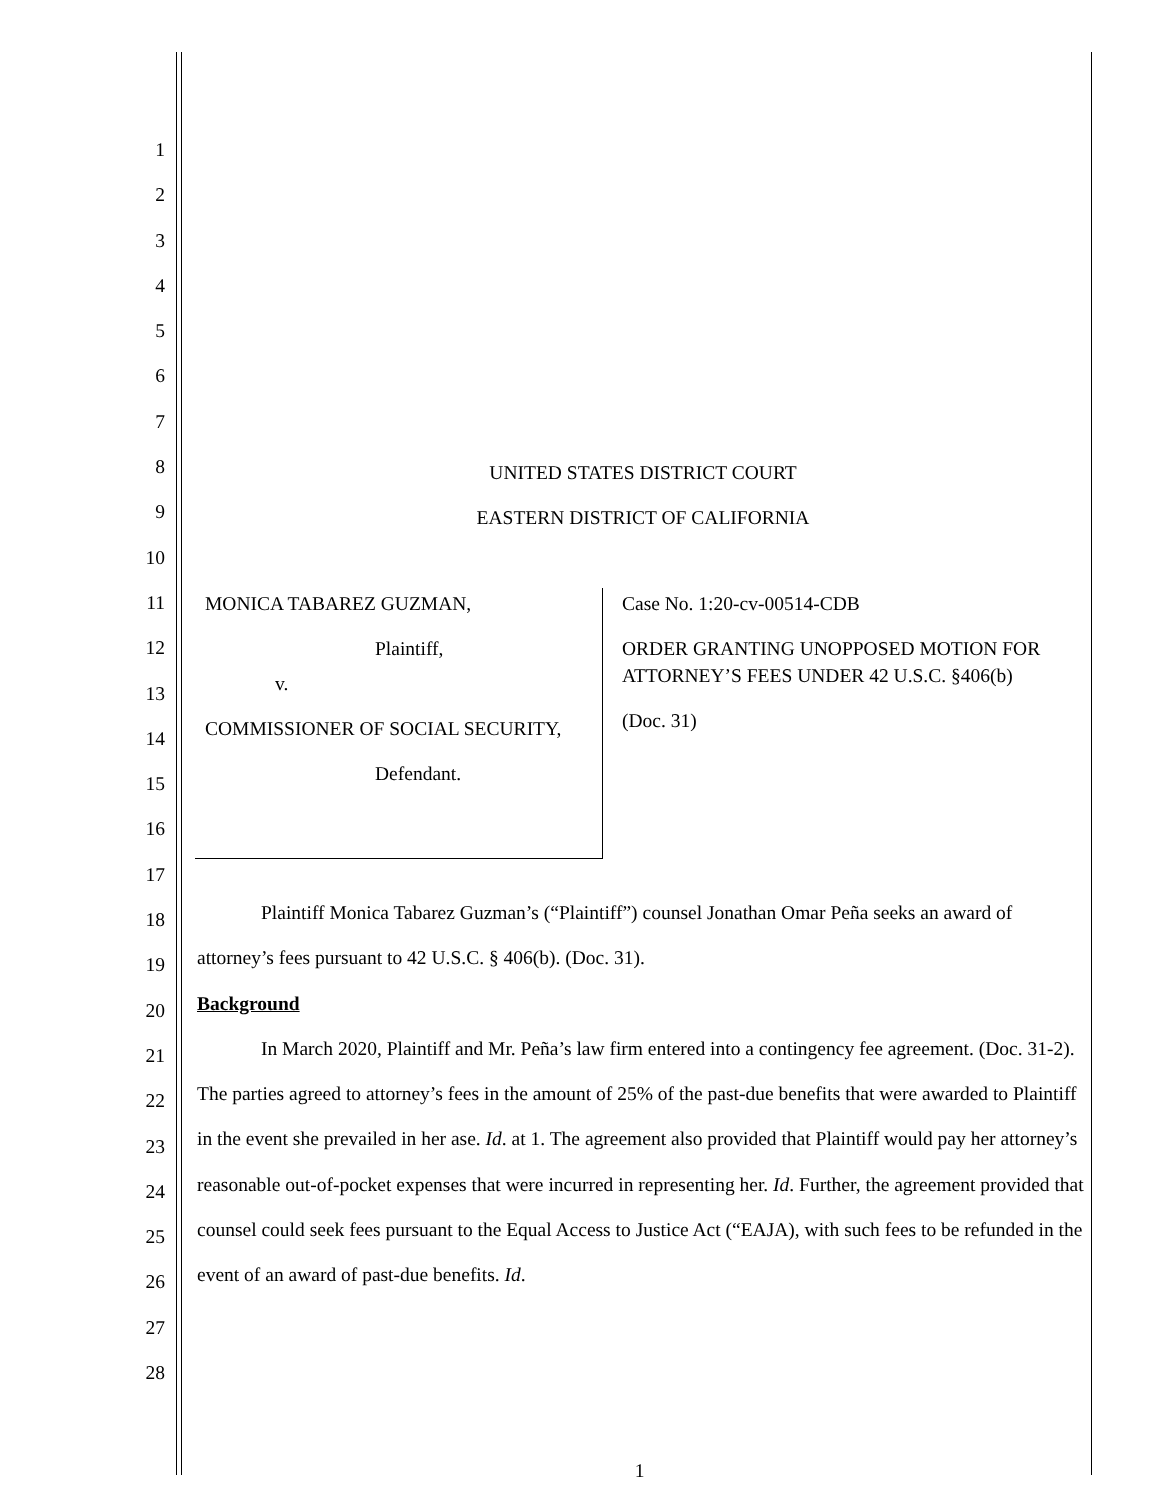1
2
3
4
5
6
7
8
9
10
11
12
13
14
15
16
17
18
19
20
21
22
23
24
25
26
27
28
UNITED STATES DISTRICT COURT
EASTERN DISTRICT OF CALIFORNIA
MONICA TABAREZ GUZMAN,
Plaintiff,
v.
COMMISSIONER OF SOCIAL SECURITY,
Defendant.
Case No. 1:20-cv-00514-CDB
ORDER GRANTING UNOPPOSED MOTION FOR ATTORNEY’S FEES UNDER 42 U.S.C. §406(b)
(Doc. 31)
Plaintiff Monica Tabarez Guzman’s (“Plaintiff”) counsel Jonathan Omar Peña seeks an award of attorney’s fees pursuant to 42 U.S.C. § 406(b). (Doc. 31).
Background
In March 2020, Plaintiff and Mr. Peña’s law firm entered into a contingency fee agreement. (Doc. 31-2). The parties agreed to attorney’s fees in the amount of 25% of the past-due benefits that were awarded to Plaintiff in the event she prevailed in her ase. Id. at 1. The agreement also provided that Plaintiff would pay her attorney’s reasonable out-of-pocket expenses that were incurred in representing her. Id. Further, the agreement provided that counsel could seek fees pursuant to the Equal Access to Justice Act (“EAJA), with such fees to be refunded in the event of an award of past-due benefits. Id.
1